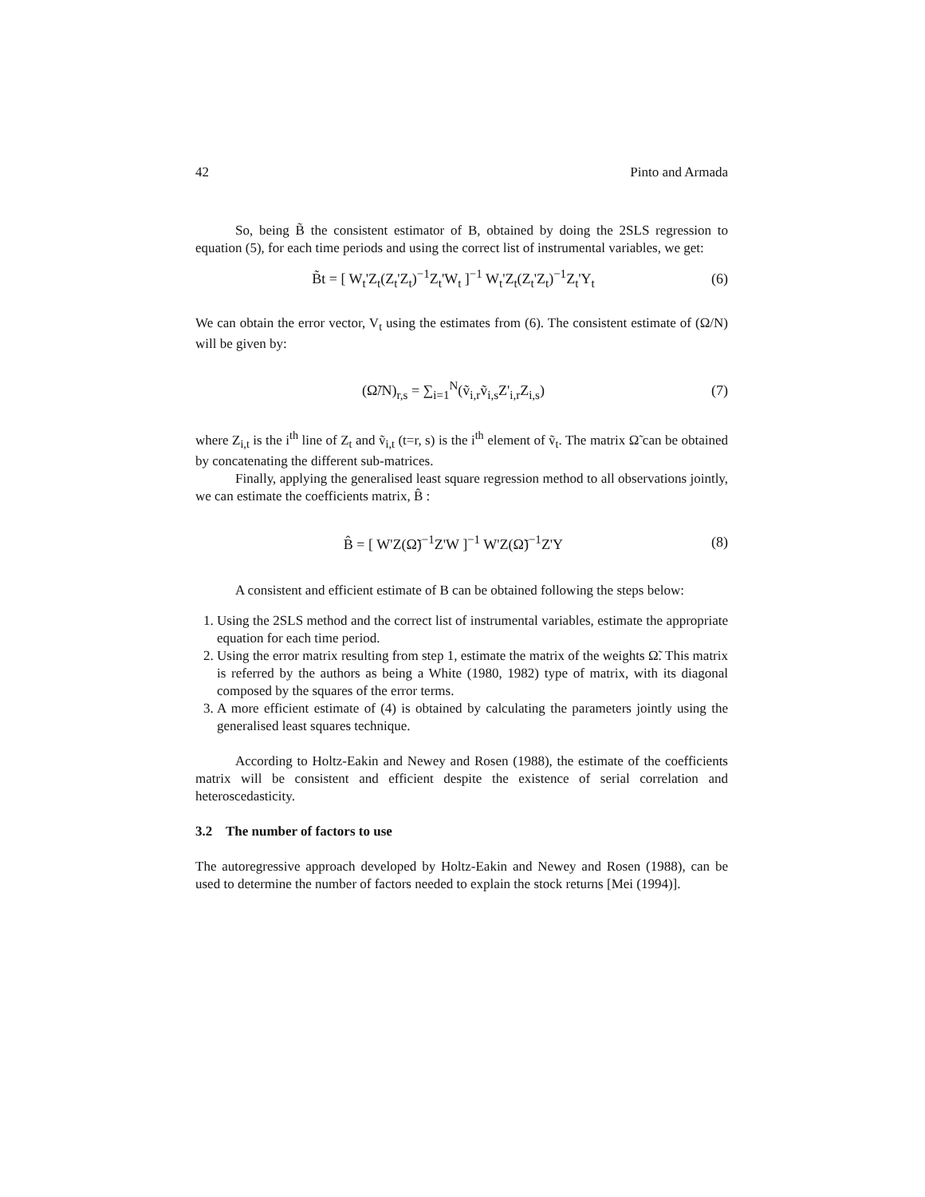42 Pinto and Armada
So, being B̃ the consistent estimator of B, obtained by doing the 2SLS regression to equation (5), for each time periods and using the correct list of instrumental variables, we get:
B̃t = [ W<sub>t</sub>'Z<sub>t</sub>(Z<sub>t</sub>'Z<sub>t</sub>)<sup>−1</sup>Z<sub>t</sub>'W<sub>t</sub> ]<sup>−1</sup> W<sub>t</sub>'Z<sub>t</sub>(Z<sub>t</sub>'Z<sub>t</sub>)<sup>−1</sup>Z<sub>t</sub>'Y<sub>t</sub> (6)
We can obtain the error vector, V<sub>t</sub> using the estimates from (6). The consistent estimate of (Ω/N) will be given by:
(Ω̃/N)<sub>r,s</sub> = ∑<sub>i=1</sub><sup>N</sup>(ṽ<sub>i,r</sub>ṽ<sub>i,s</sub>Z'<sub>i,r</sub>Z<sub>i,s</sub>) (7)
where Z<sub>i,t</sub> is the i<sup>th</sup> line of Z<sub>t</sub> and ṽ<sub>i,t</sub> (t=r, s) is the i<sup>th</sup> element of ṽ<sub>t</sub>. The matrix Ω̃ can be obtained by concatenating the different sub-matrices.
Finally, applying the generalised least square regression method to all observations jointly, we can estimate the coefficients matrix, B̂ :
B̂ = [ W'Z(Ω̃)<sup>−1</sup>Z'W ]<sup>−1</sup> W'Z(Ω̃)<sup>−1</sup>Z'Y (8)
A consistent and efficient estimate of B can be obtained following the steps below:
1. Using the 2SLS method and the correct list of instrumental variables, estimate the appropriate equation for each time period.
2. Using the error matrix resulting from step 1, estimate the matrix of the weights Ω̃. This matrix is referred by the authors as being a White (1980, 1982) type of matrix, with its diagonal composed by the squares of the error terms.
3. A more efficient estimate of (4) is obtained by calculating the parameters jointly using the generalised least squares technique.
According to Holtz-Eakin and Newey and Rosen (1988), the estimate of the coefficients matrix will be consistent and efficient despite the existence of serial correlation and heteroscedasticity.
3.2 The number of factors to use
The autoregressive approach developed by Holtz-Eakin and Newey and Rosen (1988), can be used to determine the number of factors needed to explain the stock returns [Mei (1994)].